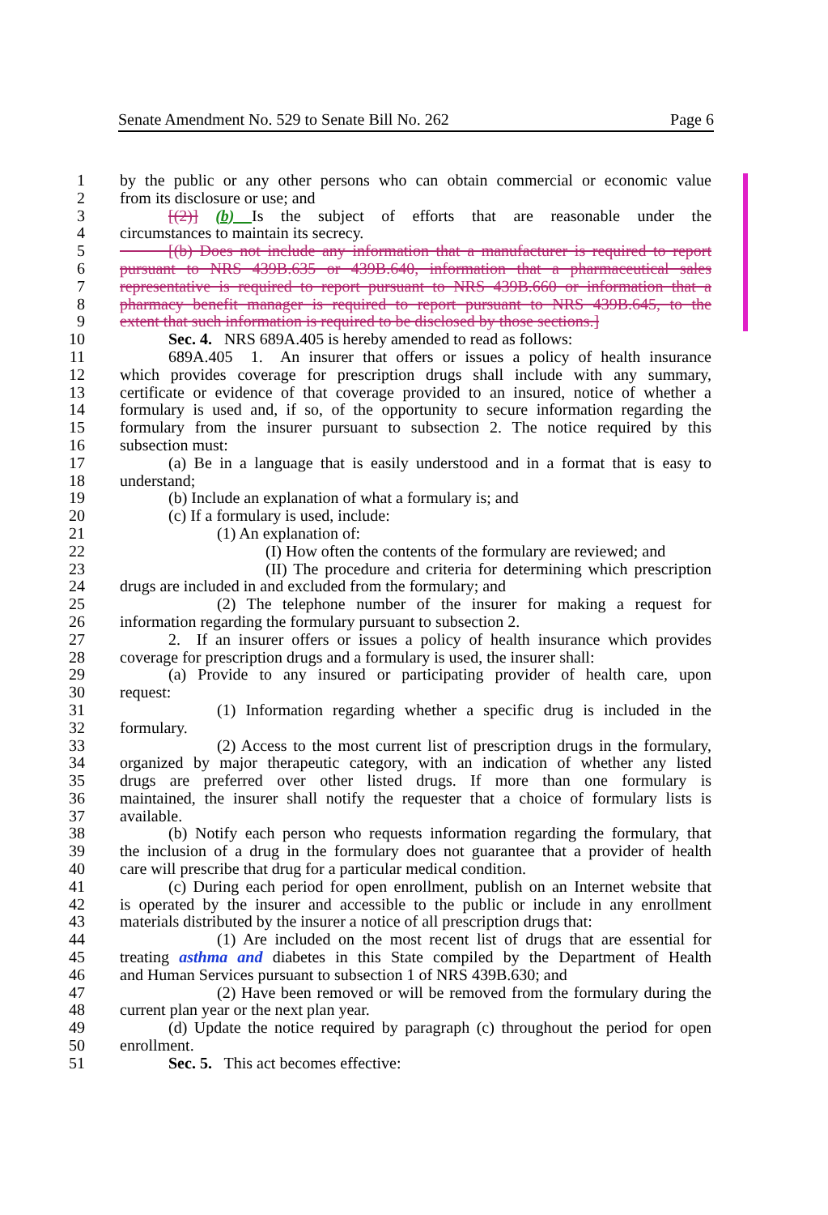Senate Amendment No. 529 to Senate Bill No. 262 Page 6
1 by the public or any other persons who can obtain commercial or economic value
2 from its disclosure or use; and
3   [(2)] (b) Is the subject of efforts that are reasonable under the
4 circumstances to maintain its secrecy.
5   [(b) Does not include any information that a manufacturer is required to report
6 pursuant to NRS 439B.635 or 439B.640, information that a pharmaceutical sales
7 representative is required to report pursuant to NRS 439B.660 or information that a
8 pharmacy benefit manager is required to report pursuant to NRS 439B.645, to the
9 extent that such information is required to be disclosed by those sections.]
10   Sec. 4. NRS 689A.405 is hereby amended to read as follows:
11   689A.405 1. An insurer that offers or issues a policy of health insurance
12 which provides coverage for prescription drugs shall include with any summary,
13 certificate or evidence of that coverage provided to an insured, notice of whether a
14 formulary is used and, if so, of the opportunity to secure information regarding the
15 formulary from the insurer pursuant to subsection 2. The notice required by this
16 subsection must:
17   (a) Be in a language that is easily understood and in a format that is easy to
18 understand;
19   (b) Include an explanation of what a formulary is; and
20   (c) If a formulary is used, include:
21      (1) An explanation of:
22         (I) How often the contents of the formulary are reviewed; and
23         (II) The procedure and criteria for determining which prescription
24 drugs are included in and excluded from the formulary; and
25      (2) The telephone number of the insurer for making a request for
26 information regarding the formulary pursuant to subsection 2.
27   2. If an insurer offers or issues a policy of health insurance which provides
28 coverage for prescription drugs and a formulary is used, the insurer shall:
29   (a) Provide to any insured or participating provider of health care, upon
30 request:
31      (1) Information regarding whether a specific drug is included in the
32 formulary.
33      (2) Access to the most current list of prescription drugs in the formulary,
34 organized by major therapeutic category, with an indication of whether any listed
35 drugs are preferred over other listed drugs. If more than one formulary is
36 maintained, the insurer shall notify the requester that a choice of formulary lists is
37 available.
38   (b) Notify each person who requests information regarding the formulary, that
39 the inclusion of a drug in the formulary does not guarantee that a provider of health
40 care will prescribe that drug for a particular medical condition.
41   (c) During each period for open enrollment, publish on an Internet website that
42 is operated by the insurer and accessible to the public or include in any enrollment
43 materials distributed by the insurer a notice of all prescription drugs that:
44      (1) Are included on the most recent list of drugs that are essential for
45 treating asthma and diabetes in this State compiled by the Department of Health
46 and Human Services pursuant to subsection 1 of NRS 439B.630; and
47      (2) Have been removed or will be removed from the formulary during the
48 current plan year or the next plan year.
49   (d) Update the notice required by paragraph (c) throughout the period for open
50 enrollment.
51   Sec. 5. This act becomes effective: